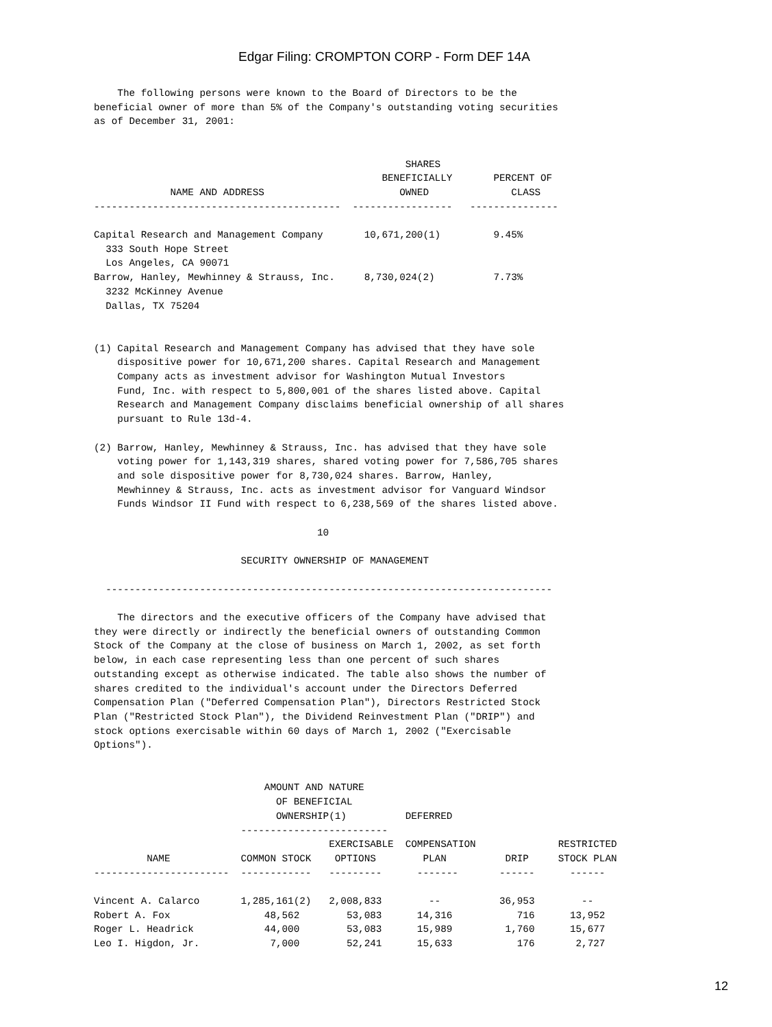Edgar Filing: CROMPTON CORP - Form DEF 14A
    The following persons were known to the Board of Directors to be the
beneficial owner of more than 5% of the Company's outstanding voting securities
as of December 31, 2001:


                                                     SHARES
                                                 BENEFICIALLY       PERCENT OF
             NAME AND ADDRESS                       OWNED              CLASS
------------------------------------------  -----------------   ---------------

Capital Research and Management Company       10,671,200(1)         9.45%
  333 South Hope Street
  Los Angeles, CA 90071
Barrow, Hanley, Mewhinney & Strauss, Inc.     8,730,024(2)          7.73%
  3232 McKinney Avenue
  Dallas, TX 75204


(1) Capital Research and Management Company has advised that they have sole
    dispositive power for 10,671,200 shares. Capital Research and Management
    Company acts as investment advisor for Washington Mutual Investors
    Fund, Inc. with respect to 5,800,001 of the shares listed above. Capital
    Research and Management Company disclaims beneficial ownership of all shares
    pursuant to Rule 13d-4.

(2) Barrow, Hanley, Mewhinney & Strauss, Inc. has advised that they have sole
    voting power for 1,143,319 shares, shared voting power for 7,586,705 shares
    and sole dispositive power for 8,730,024 shares. Barrow, Hanley,
    Mewhinney & Strauss, Inc. acts as investment advisor for Vanguard Windsor
    Funds Windsor II Fund with respect to 6,238,569 of the shares listed above.

                                      10

                         SECURITY OWNERSHIP OF MANAGEMENT

  ----------------------------------------------------------------------------

    The directors and the executive officers of the Company have advised that
they were directly or indirectly the beneficial owners of outstanding Common
Stock of the Company at the close of business on March 1, 2002, as set forth
below, in each case representing less than one percent of such shares
outstanding except as otherwise indicated. The table also shows the number of
shares credited to the individual's account under the Directors Deferred
Compensation Plan ("Deferred Compensation Plan"), Directors Restricted Stock
Plan ("Restricted Stock Plan"), the Dividend Reinvestment Plan ("DRIP") and
stock options exercisable within 60 days of March 1, 2002 ("Exercisable
Options").


                             AMOUNT AND NATURE
                               OF BENEFICIAL
                               OWNERSHIP(1)          DEFERRED
                         -------------------------
                                        EXERCISABLE  COMPENSATION              RESTRICTED
         NAME            COMMON STOCK    OPTIONS        PLAN          DRIP     STOCK PLAN
-----------------------  ------------   ---------      -------       ------      ------

Vincent A. Calarco       1,285,161(2)   2,008,833        --          36,953        --
Robert A. Fox                48,562        53,083      14,316           716      13,952
Roger L. Headrick            44,000        53,083      15,989         1,760      15,677
Leo I. Higdon, Jr.            7,000        52,241      15,633           176       2,727
12